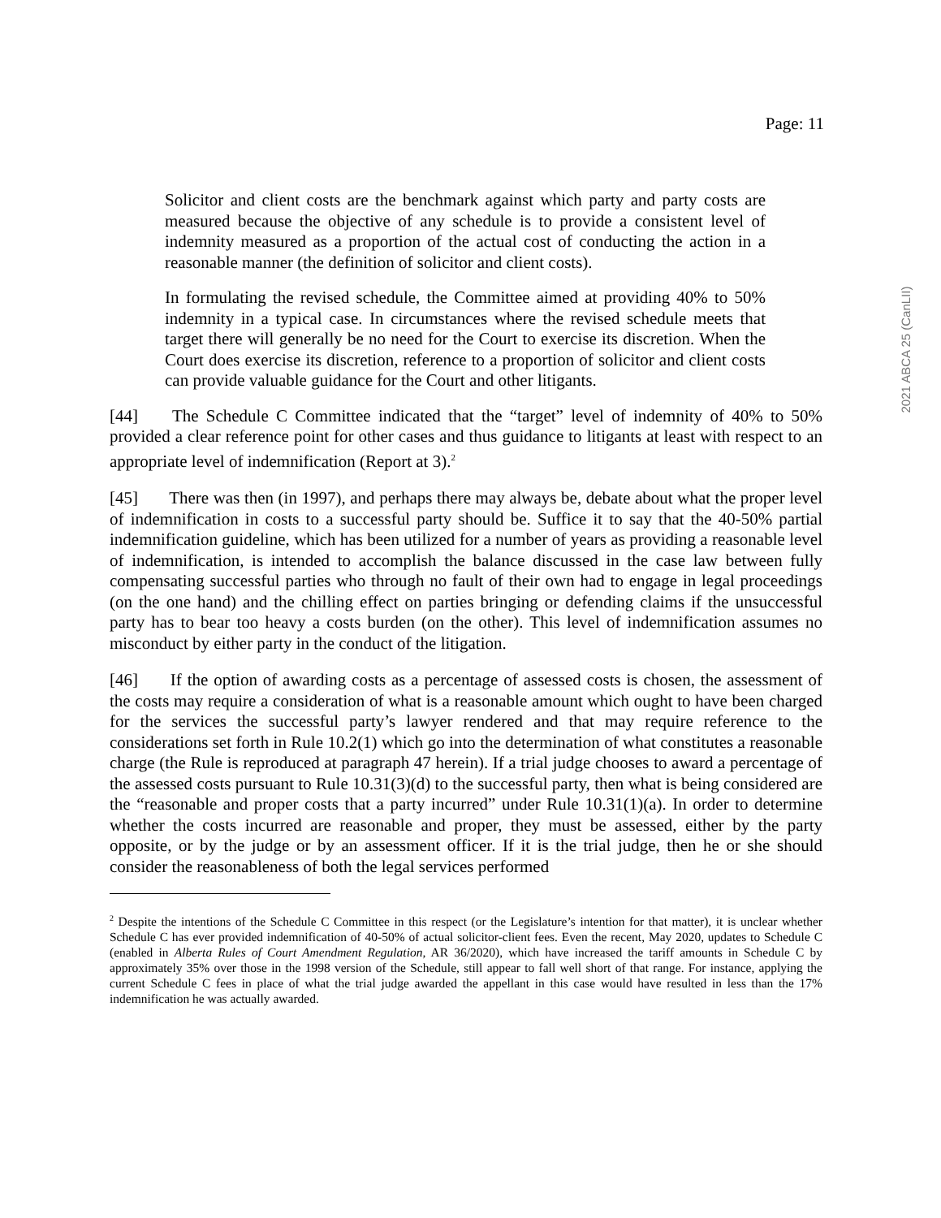Page: 11
2021 ABCA 25 (CanLII)
Solicitor and client costs are the benchmark against which party and party costs are measured because the objective of any schedule is to provide a consistent level of indemnity measured as a proportion of the actual cost of conducting the action in a reasonable manner (the definition of solicitor and client costs).
In formulating the revised schedule, the Committee aimed at providing 40% to 50% indemnity in a typical case. In circumstances where the revised schedule meets that target there will generally be no need for the Court to exercise its discretion. When the Court does exercise its discretion, reference to a proportion of solicitor and client costs can provide valuable guidance for the Court and other litigants.
[44] The Schedule C Committee indicated that the “target” level of indemnity of 40% to 50% provided a clear reference point for other cases and thus guidance to litigants at least with respect to an appropriate level of indemnification (Report at 3).<sup>2</sup>
[45] There was then (in 1997), and perhaps there may always be, debate about what the proper level of indemnification in costs to a successful party should be. Suffice it to say that the 40-50% partial indemnification guideline, which has been utilized for a number of years as providing a reasonable level of indemnification, is intended to accomplish the balance discussed in the case law between fully compensating successful parties who through no fault of their own had to engage in legal proceedings (on the one hand) and the chilling effect on parties bringing or defending claims if the unsuccessful party has to bear too heavy a costs burden (on the other). This level of indemnification assumes no misconduct by either party in the conduct of the litigation.
[46] If the option of awarding costs as a percentage of assessed costs is chosen, the assessment of the costs may require a consideration of what is a reasonable amount which ought to have been charged for the services the successful party’s lawyer rendered and that may require reference to the considerations set forth in Rule 10.2(1) which go into the determination of what constitutes a reasonable charge (the Rule is reproduced at paragraph 47 herein). If a trial judge chooses to award a percentage of the assessed costs pursuant to Rule 10.31(3)(d) to the successful party, then what is being considered are the “reasonable and proper costs that a party incurred” under Rule 10.31(1)(a). In order to determine whether the costs incurred are reasonable and proper, they must be assessed, either by the party opposite, or by the judge or by an assessment officer. If it is the trial judge, then he or she should consider the reasonableness of both the legal services performed
<sup>2</sup> Despite the intentions of the Schedule C Committee in this respect (or the Legislature’s intention for that matter), it is unclear whether Schedule C has ever provided indemnification of 40-50% of actual solicitor-client fees. Even the recent, May 2020, updates to Schedule C (enabled in Alberta Rules of Court Amendment Regulation, AR 36/2020), which have increased the tariff amounts in Schedule C by approximately 35% over those in the 1998 version of the Schedule, still appear to fall well short of that range. For instance, applying the current Schedule C fees in place of what the trial judge awarded the appellant in this case would have resulted in less than the 17% indemnification he was actually awarded.